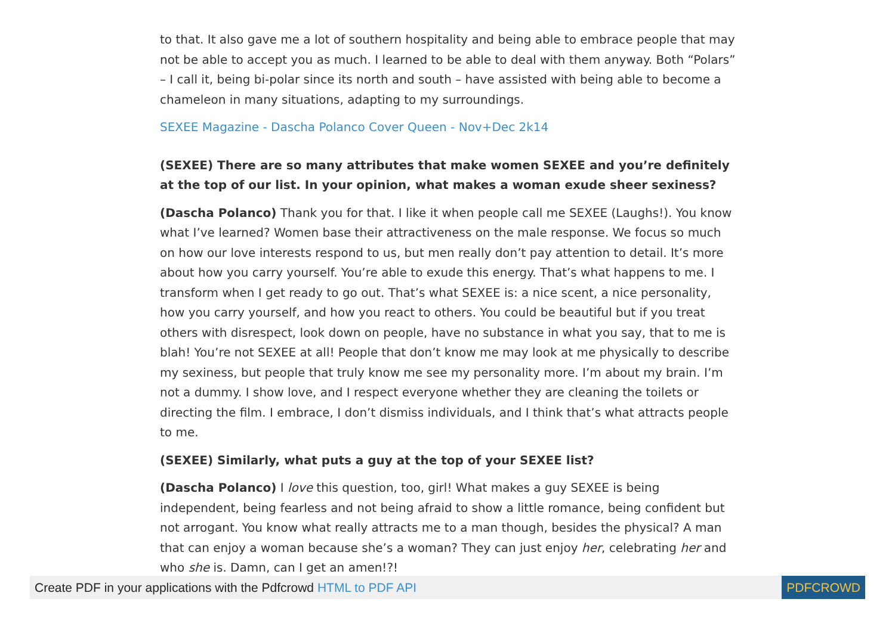to that. It also gave me a lot of southern hospitality and being able to embrace people that may not be able to accept you as much. I learned to be able to deal with them anyway. Both “Polars” – I call it, being bi-polar since its north and south – have assisted with being able to become a chameleon in many situations, adapting to my surroundings.
SEXEE Magazine - Dascha Polanco Cover Queen - Nov+Dec 2k14
(SEXEE) There are so many attributes that make women SEXEE and you’re definitely at the top of our list. In your opinion, what makes a woman exude sheer sexiness?
(Dascha Polanco) Thank you for that. I like it when people call me SEXEE (Laughs!). You know what I’ve learned? Women base their attractiveness on the male response. We focus so much on how our love interests respond to us, but men really don’t pay attention to detail. It’s more about how you carry yourself. You’re able to exude this energy. That’s what happens to me. I transform when I get ready to go out. That’s what SEXEE is: a nice scent, a nice personality, how you carry yourself, and how you react to others. You could be beautiful but if you treat others with disrespect, look down on people, have no substance in what you say, that to me is blah! You’re not SEXEE at all! People that don’t know me may look at me physically to describe my sexiness, but people that truly know me see my personality more. I’m about my brain. I’m not a dummy. I show love, and I respect everyone whether they are cleaning the toilets or directing the film. I embrace, I don’t dismiss individuals, and I think that’s what attracts people to me.
(SEXEE) Similarly, what puts a guy at the top of your SEXEE list?
(Dascha Polanco) I love this question, too, girl! What makes a guy SEXEE is being independent, being fearless and not being afraid to show a little romance, being confident but not arrogant. You know what really attracts me to a man though, besides the physical? A man that can enjoy a woman because she’s a woman? They can just enjoy her, celebrating her and who she is. Damn, can I get an amen!?!
Create PDF in your applications with the Pdfcrowd HTML to PDF API PDFCROWD